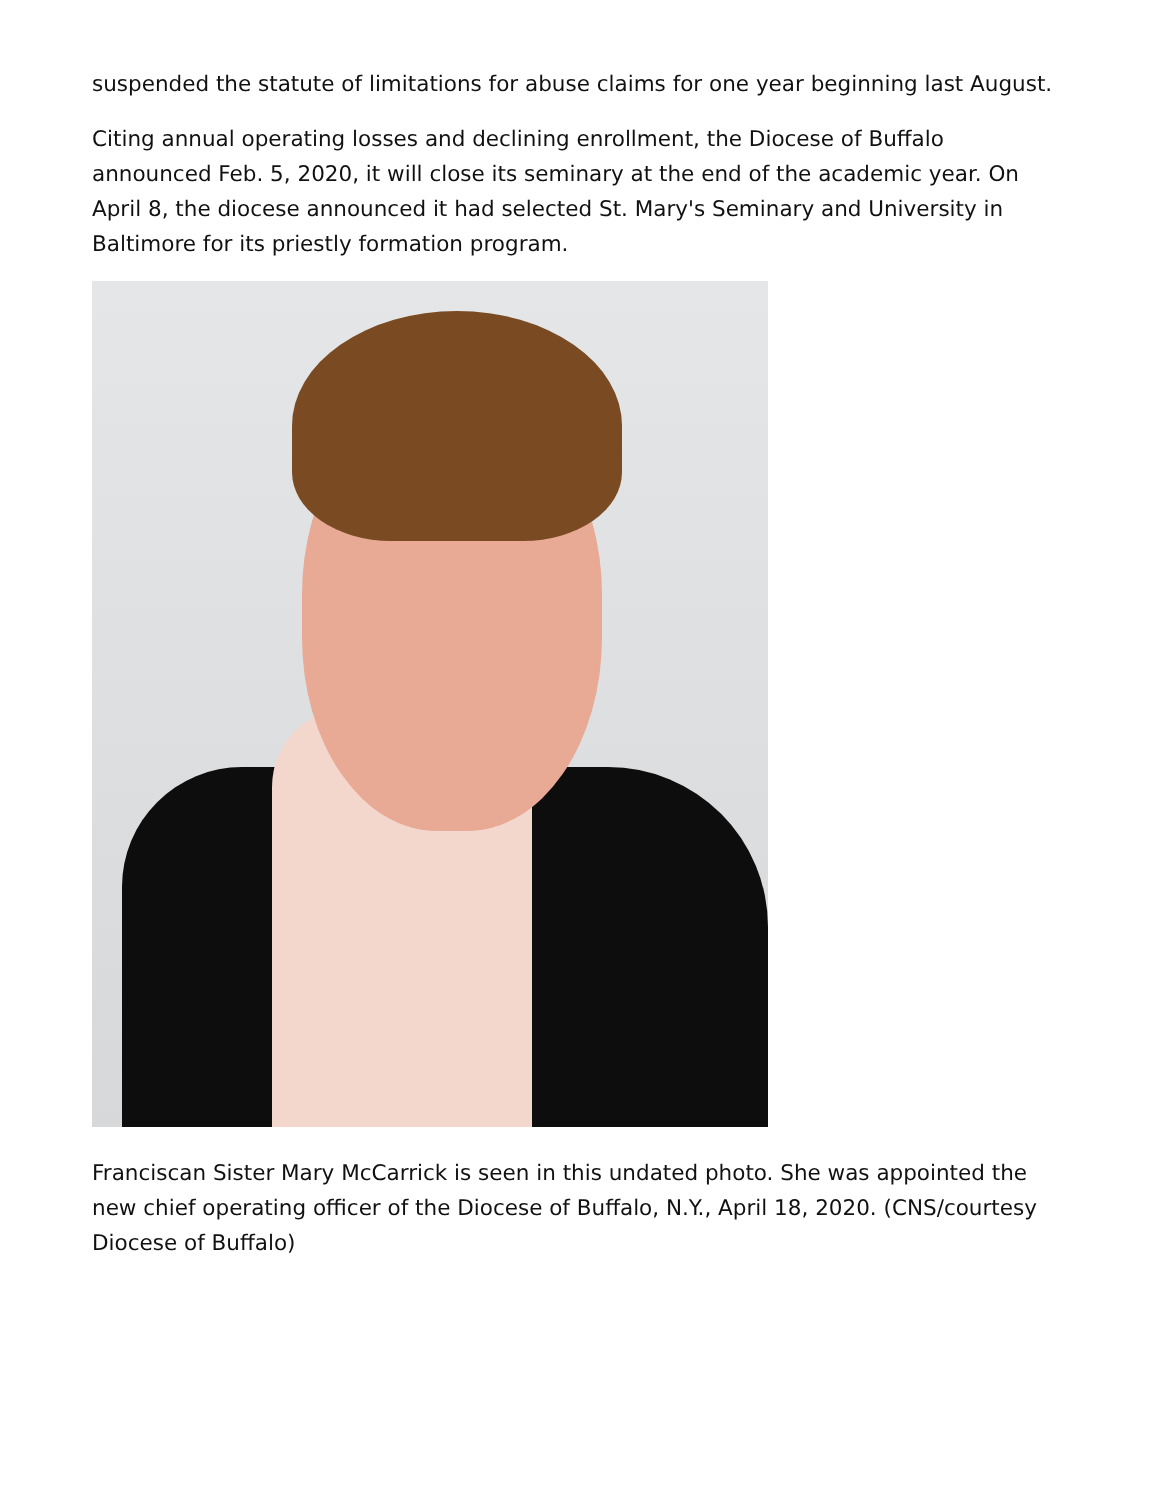suspended the statute of limitations for abuse claims for one year beginning last August.
Citing annual operating losses and declining enrollment, the Diocese of Buffalo announced Feb. 5, 2020, it will close its seminary at the end of the academic year. On April 8, the diocese announced it had selected St. Mary's Seminary and University in Baltimore for its priestly formation program.
Franciscan Sister Mary McCarrick is seen in this undated photo. She was appointed the new chief operating officer of the Diocese of Buffalo, N.Y., April 18, 2020. (CNS/courtesy Diocese of Buffalo)